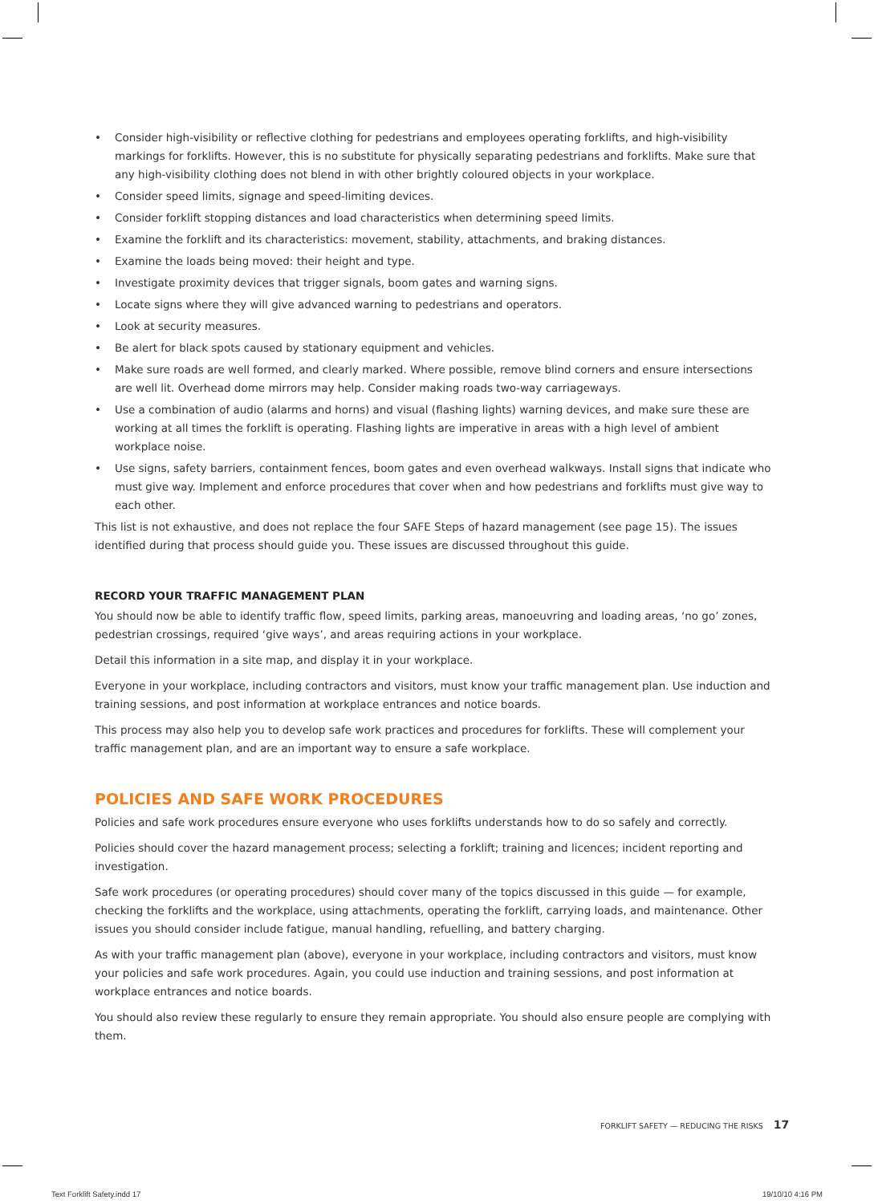• Consider high-visibility or reflective clothing for pedestrians and employees operating forklifts, and high-visibility markings for forklifts. However, this is no substitute for physically separating pedestrians and forklifts. Make sure that any high-visibility clothing does not blend in with other brightly coloured objects in your workplace.
• Consider speed limits, signage and speed-limiting devices.
• Consider forklift stopping distances and load characteristics when determining speed limits.
• Examine the forklift and its characteristics: movement, stability, attachments, and braking distances.
• Examine the loads being moved: their height and type.
• Investigate proximity devices that trigger signals, boom gates and warning signs.
• Locate signs where they will give advanced warning to pedestrians and operators.
• Look at security measures.
• Be alert for black spots caused by stationary equipment and vehicles.
• Make sure roads are well formed, and clearly marked. Where possible, remove blind corners and ensure intersections are well lit. Overhead dome mirrors may help. Consider making roads two-way carriageways.
• Use a combination of audio (alarms and horns) and visual (flashing lights) warning devices, and make sure these are working at all times the forklift is operating. Flashing lights are imperative in areas with a high level of ambient workplace noise.
• Use signs, safety barriers, containment fences, boom gates and even overhead walkways. Install signs that indicate who must give way. Implement and enforce procedures that cover when and how pedestrians and forklifts must give way to each other.
This list is not exhaustive, and does not replace the four SAFE Steps of hazard management (see page 15). The issues identified during that process should guide you. These issues are discussed throughout this guide.
RECORD YOUR TRAFFIC MANAGEMENT PLAN
You should now be able to identify traffic flow, speed limits, parking areas, manoeuvring and loading areas, ‘no go’ zones, pedestrian crossings, required ‘give ways’, and areas requiring actions in your workplace.
Detail this information in a site map, and display it in your workplace.
Everyone in your workplace, including contractors and visitors, must know your traffic management plan. Use induction and training sessions, and post information at workplace entrances and notice boards.
This process may also help you to develop safe work practices and procedures for forklifts. These will complement your traffic management plan, and are an important way to ensure a safe workplace.
POLICIES AND SAFE WORK PROCEDURES
Policies and safe work procedures ensure everyone who uses forklifts understands how to do so safely and correctly.
Policies should cover the hazard management process; selecting a forklift; training and licences; incident reporting and investigation.
Safe work procedures (or operating procedures) should cover many of the topics discussed in this guide — for example, checking the forklifts and the workplace, using attachments, operating the forklift, carrying loads, and maintenance. Other issues you should consider include fatigue, manual handling, refuelling, and battery charging.
As with your traffic management plan (above), everyone in your workplace, including contractors and visitors, must know your policies and safe work procedures. Again, you could use induction and training sessions, and post information at workplace entrances and notice boards.
You should also review these regularly to ensure they remain appropriate. You should also ensure people are complying with them.
FORKLIFT SAFETY — REDUCING THE RISKS 17
Text Forklift Safety.indd 17 19/10/10 4:16 PM